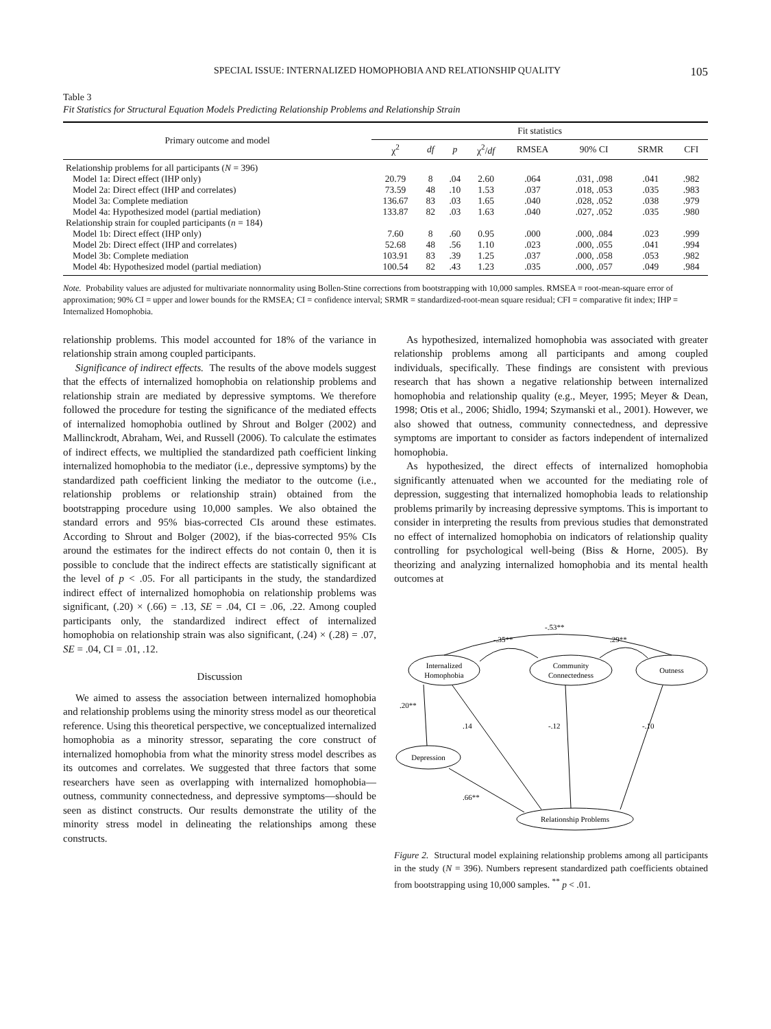SPECIAL ISSUE: INTERNALIZED HOMOPHOBIA AND RELATIONSHIP QUALITY 105
Table 3
Fit Statistics for Structural Equation Models Predicting Relationship Problems and Relationship Strain
| Primary outcome and model | Fit statistics | | | | | | | |
| --- | --- | --- | --- | --- | --- | --- | --- | --- |
| | χ<sup>2</sup> | df | p | χ<sup>2</sup>/ df | RMSEA | 90% CI | SRMR | CFI |
| Relationship problems for all participants ( N = 396) | | | | | | | | |
| Model 1a: Direct effect (IHP only) | 20.79 | 8 | .04 | 2.60 | .064 | .031, .098 | .041 | .982 |
| Model 2a: Direct effect (IHP and correlates) | 73.59 | 48 | .10 | 1.53 | .037 | .018, .053 | .035 | .983 |
| Model 3a: Complete mediation | 136.67 | 83 | .03 | 1.65 | .040 | .028, .052 | .038 | .979 |
| Model 4a: Hypothesized model (partial mediation) | 133.87 | 82 | .03 | 1.63 | .040 | .027, .052 | .035 | .980 |
| Relationship strain for coupled participants ( n = 184) | | | | | | | | |
| Model 1b: Direct effect (IHP only) | 7.60 | 8 | .60 | 0.95 | .000 | .000, .084 | .023 | .999 |
| Model 2b: Direct effect (IHP and correlates) | 52.68 | 48 | .56 | 1.10 | .023 | .000, .055 | .041 | .994 |
| Model 3b: Complete mediation | 103.91 | 83 | .39 | 1.25 | .037 | .000, .058 | .053 | .982 |
| Model 4b: Hypothesized model (partial mediation) | 100.54 | 82 | .43 | 1.23 | .035 | .000, .057 | .049 | .984 |
Note. Probability values are adjusted for multivariate nonnormality using Bollen-Stine corrections from bootstrapping with 10,000 samples. RMSEA = root-mean-square error of approximation; 90% CI = upper and lower bounds for the RMSEA; CI = confidence interval; SRMR = standardized-root-mean square residual; CFI = comparative fit index; IHP = Internalized Homophobia.
relationship problems. This model accounted for 18% of the variance in relationship strain among coupled participants.
Significance of indirect effects. The results of the above models suggest that the effects of internalized homophobia on relationship problems and relationship strain are mediated by depressive symptoms. We therefore followed the procedure for testing the significance of the mediated effects of internalized homophobia outlined by Shrout and Bolger (2002) and Mallinckrodt, Abraham, Wei, and Russell (2006). To calculate the estimates of indirect effects, we multiplied the standardized path coefficient linking internalized homophobia to the mediator (i.e., depressive symptoms) by the standardized path coefficient linking the mediator to the outcome (i.e., relationship problems or relationship strain) obtained from the bootstrapping procedure using 10,000 samples. We also obtained the standard errors and 95% bias-corrected CIs around these estimates. According to Shrout and Bolger (2002), if the bias-corrected 95% CIs around the estimates for the indirect effects do not contain 0, then it is possible to conclude that the indirect effects are statistically significant at the level of p < .05. For all participants in the study, the standardized indirect effect of internalized homophobia on relationship problems was significant, (.20) × (.66) = .13, SE = .04, CI = .06, .22. Among coupled participants only, the standardized indirect effect of internalized homophobia on relationship strain was also significant, (.24) × (.28) = .07, SE = .04, CI = .01, .12.
Discussion
We aimed to assess the association between internalized homophobia and relationship problems using the minority stress model as our theoretical reference. Using this theoretical perspective, we conceptualized internalized homophobia as a minority stressor, separating the core construct of internalized homophobia from what the minority stress model describes as its outcomes and correlates. We suggested that three factors that some researchers have seen as overlapping with internalized homophobia—outness, community connectedness, and depressive symptoms—should be seen as distinct constructs. Our results demonstrate the utility of the minority stress model in delineating the relationships among these constructs.
As hypothesized, internalized homophobia was associated with greater relationship problems among all participants and among coupled individuals, specifically. These findings are consistent with previous research that has shown a negative relationship between internalized homophobia and relationship quality (e.g., Meyer, 1995; Meyer & Dean, 1998; Otis et al., 2006; Shidlo, 1994; Szymanski et al., 2001). However, we also showed that outness, community connectedness, and depressive symptoms are important to consider as factors independent of internalized homophobia.
As hypothesized, the direct effects of internalized homophobia significantly attenuated when we accounted for the mediating role of depression, suggesting that internalized homophobia leads to relationship problems primarily by increasing depressive symptoms. This is important to consider in interpreting the results from previous studies that demonstrated no effect of internalized homophobia on indicators of relationship quality controlling for psychological well-being (Biss & Horne, 2005). By theorizing and analyzing internalized homophobia and its mental health outcomes at
-.53**
-.35**
.29**
Internalized
Homophobia
Community
Connectedness
Outness
.20**
.14
-.12
-.10
Depression
.66**
Relationship Problems
Figure 2. Structural model explaining relationship problems among all participants in the study (N = 396). Numbers represent standardized path coefficients obtained from bootstrapping using 10,000 samples. <sup>**</sup> p < .01.